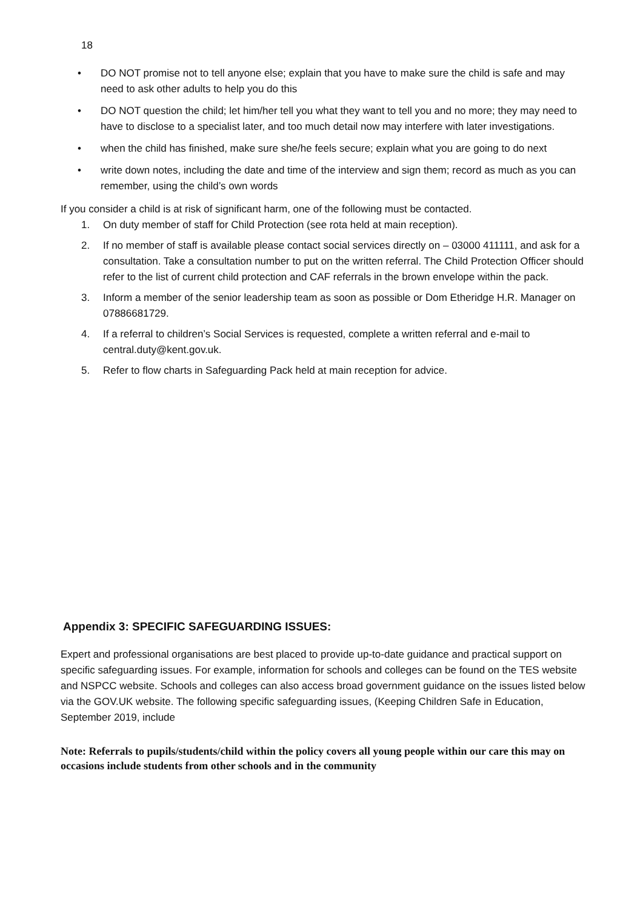18
• DO NOT promise not to tell anyone else; explain that you have to make sure the child is safe and may need to ask other adults to help you do this
• DO NOT question the child; let him/her tell you what they want to tell you and no more; they may need to have to disclose to a specialist later, and too much detail now may interfere with later investigations.
• when the child has finished, make sure she/he feels secure; explain what you are going to do next
• write down notes, including the date and time of the interview and sign them; record as much as you can remember, using the child’s own words
If you consider a child is at risk of significant harm, one of the following must be contacted.
1. On duty member of staff for Child Protection (see rota held at main reception).
2. If no member of staff is available please contact social services directly on – 03000 411111, and ask for a consultation. Take a consultation number to put on the written referral. The Child Protection Officer should refer to the list of current child protection and CAF referrals in the brown envelope within the pack.
3. Inform a member of the senior leadership team as soon as possible or Dom Etheridge H.R. Manager on 07886681729.
4. If a referral to children’s Social Services is requested, complete a written referral and e-mail to central.duty@kent.gov.uk.
5. Refer to flow charts in Safeguarding Pack held at main reception for advice.
Appendix 3: SPECIFIC SAFEGUARDING ISSUES:
Expert and professional organisations are best placed to provide up-to-date guidance and practical support on specific safeguarding issues. For example, information for schools and colleges can be found on the TES website and NSPCC website. Schools and colleges can also access broad government guidance on the issues listed below via the GOV.UK website. The following specific safeguarding issues, (Keeping Children Safe in Education, September 2019, include
Note: Referrals to pupils/students/child within the policy covers all young people within our care this may on occasions include students from other schools and in the community